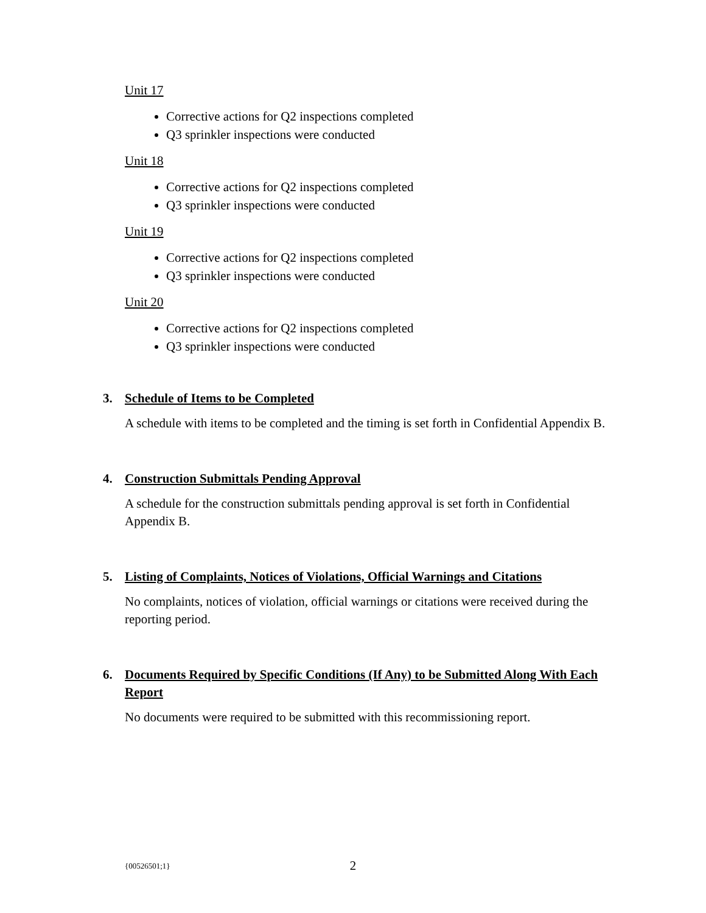Unit 17
Corrective actions for Q2 inspections completed
Q3 sprinkler inspections were conducted
Unit 18
Corrective actions for Q2 inspections completed
Q3 sprinkler inspections were conducted
Unit 19
Corrective actions for Q2 inspections completed
Q3 sprinkler inspections were conducted
Unit 20
Corrective actions for Q2 inspections completed
Q3 sprinkler inspections were conducted
3. Schedule of Items to be Completed
A schedule with items to be completed and the timing is set forth in Confidential Appendix B.
4. Construction Submittals Pending Approval
A schedule for the construction submittals pending approval is set forth in Confidential Appendix B.
5. Listing of Complaints, Notices of Violations, Official Warnings and Citations
No complaints, notices of violation, official warnings or citations were received during the reporting period.
6. Documents Required by Specific Conditions (If Any) to be Submitted Along With Each Report
No documents were required to be submitted with this recommissioning report.
{00526501;1} 2